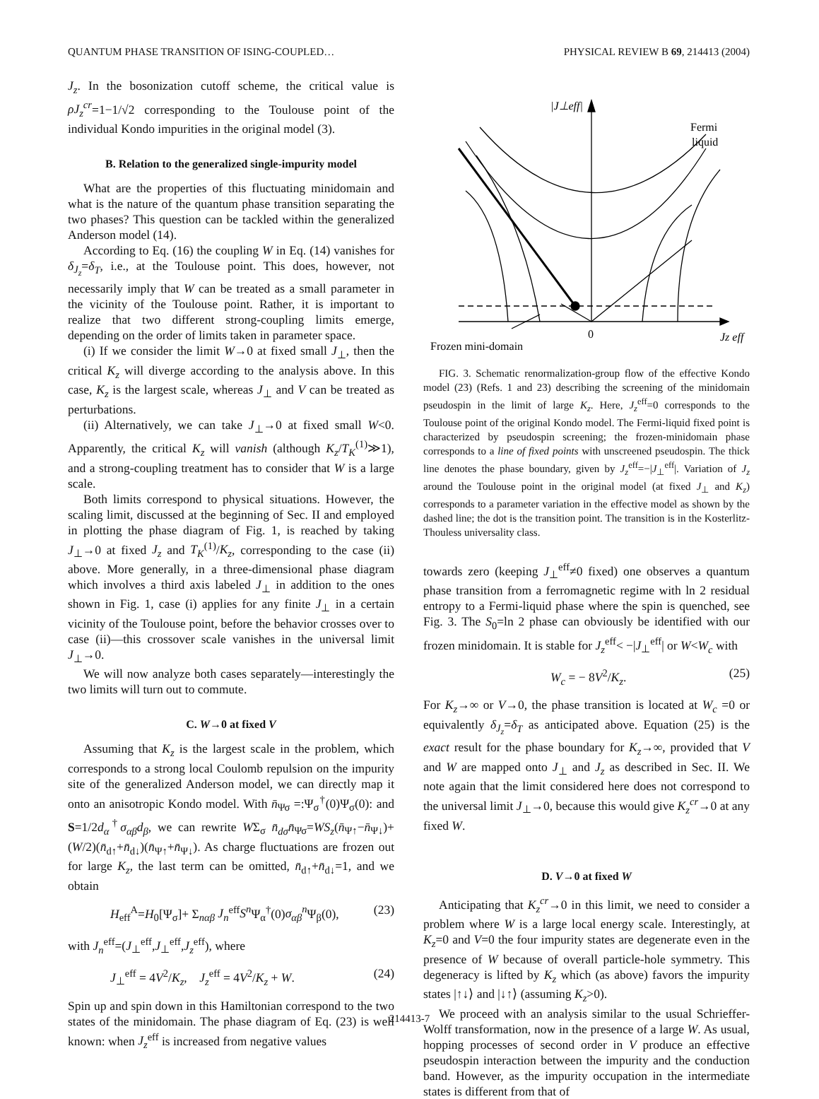QUANTUM PHASE TRANSITION OF ISING-COUPLED… PHYSICAL REVIEW B 69, 214413 (2004)
J<sub>z</sub>. In the bosonization cutoff scheme, the critical value is ρJ<sub>z</sub><sup>cr</sup>=1−1/√2 corresponding to the Toulouse point of the individual Kondo impurities in the original model (3).
B. Relation to the generalized single-impurity model
What are the properties of this fluctuating minidomain and what is the nature of the quantum phase transition separating the two phases? This question can be tackled within the generalized Anderson model (14).
According to Eq. (16) the coupling W in Eq. (14) vanishes for δ<sub>J<sub>z</sub></sub>=δ<sub>T</sub>, i.e., at the Toulouse point. This does, however, not necessarily imply that W can be treated as a small parameter in the vicinity of the Toulouse point. Rather, it is important to realize that two different strong-coupling limits emerge, depending on the order of limits taken in parameter space.
(i) If we consider the limit W→0 at fixed small J<sub>⊥</sub>, then the critical K<sub>z</sub> will diverge according to the analysis above. In this case, K<sub>z</sub> is the largest scale, whereas J<sub>⊥</sub> and V can be treated as perturbations.
(ii) Alternatively, we can take J<sub>⊥</sub>→0 at fixed small W<0. Apparently, the critical K<sub>z</sub> will vanish (although K<sub>z</sub>/T<sub>K</sub><sup>(1)</sup>≫1), and a strong-coupling treatment has to consider that W is a large scale.
Both limits correspond to physical situations. However, the scaling limit, discussed at the beginning of Sec. II and employed in plotting the phase diagram of Fig. 1, is reached by taking J<sub>⊥</sub>→0 at fixed J<sub>z</sub> and T<sub>K</sub><sup>(1)</sup>/K<sub>z</sub>, corresponding to the case (ii) above. More generally, in a three-dimensional phase diagram which involves a third axis labeled J<sub>⊥</sub> in addition to the ones shown in Fig. 1, case (i) applies for any finite J<sub>⊥</sub> in a certain vicinity of the Toulouse point, before the behavior crosses over to case (ii)—this crossover scale vanishes in the universal limit J<sub>⊥</sub>→0.
We will now analyze both cases separately—interestingly the two limits will turn out to commute.
C. W→0 at fixed V
Assuming that K<sub>z</sub> is the largest scale in the problem, which corresponds to a strong local Coulomb repulsion on the impurity site of the generalized Anderson model, we can directly map it onto an anisotropic Kondo model. With n̄<sub>Ψσ</sub> =:Ψ<sub>σ</sub><sup>†</sup>(0)Ψ<sub>σ</sub>(0): and S=1/2d<sub>α</sub><sup>†</sup>σ<sub>αβ</sub>d<sub>β</sub>, we can rewrite WΣ<sub>σ</sub> n̄<sub>dσ</sub>n̄<sub>Ψσ</sub>=WS<sub>z</sub>(n̄<sub>Ψ↑</sub>−n̄<sub>Ψ↓</sub>)+(W/2)(n̄<sub>d↑</sub>+n̄<sub>d↓</sub>)(n̄<sub>Ψ↑</sub>+n̄<sub>Ψ↓</sub>). As charge fluctuations are frozen out for large K<sub>z</sub>, the last term can be omitted, n̄<sub>d↑</sub>+n̄<sub>d↓</sub>=1, and we obtain
H<sub>eff</sub><sup>A</sup>=H<sub>0</sub>[Ψ<sub>σ</sub>]+ Σ<sub>nαβ</sub> J<sub>n</sub><sup>eff</sup>S<sup>n</sup> Ψ<sub>α</sub><sup>†</sup>(0)σ<sub>αβ</sub><sup>n</sup> Ψ<sub>β</sub>(0), (23)
with J<sub>n</sub><sup>eff</sup>=(J<sub>⊥</sub><sup>eff</sup>,J<sub>⊥</sub><sup>eff</sup>,J<sub>z</sub><sup>eff</sup>), where
J<sub>⊥</sub><sup>eff</sup> = 4V<sup>2</sup>/K<sub>z</sub>, J<sub>z</sub><sup>eff</sup> = 4V<sup>2</sup>/K<sub>z</sub> + W. (24)
Spin up and spin down in this Hamiltonian correspond to the two states of the minidomain. The phase diagram of Eq. (23) is well known: when J<sub>z</sub><sup>eff</sup> is increased from negative values
|J⊥eff|
Fermi
liquid
0
Jz eff
Frozen mini-domain
FIG. 3. Schematic renormalization-group flow of the effective Kondo model (23) (Refs. 1 and 23) describing the screening of the minidomain pseudospin in the limit of large K<sub>z</sub>. Here, J<sub>z</sub><sup>eff</sup>=0 corresponds to the Toulouse point of the original Kondo model. The Fermi-liquid fixed point is characterized by pseudospin screening; the frozen-minidomain phase corresponds to a line of fixed points with unscreened pseudospin. The thick line denotes the phase boundary, given by J<sub>z</sub><sup>eff</sup>=−|J<sub>⊥</sub><sup>eff</sup>|. Variation of J<sub>z</sub> around the Toulouse point in the original model (at fixed J<sub>⊥</sub> and K<sub>z</sub>) corresponds to a parameter variation in the effective model as shown by the dashed line; the dot is the transition point. The transition is in the Kosterlitz-Thouless universality class.
towards zero (keeping J<sub>⊥</sub><sup>eff</sup>≠0 fixed) one observes a quantum phase transition from a ferromagnetic regime with ln 2 residual entropy to a Fermi-liquid phase where the spin is quenched, see Fig. 3. The S<sub>0</sub>=ln 2 phase can obviously be identified with our frozen minidomain. It is stable for J<sub>z</sub><sup>eff</sup>< −|J<sub>⊥</sub><sup>eff</sup>| or W<W<sub>c</sub> with
W<sub>c</sub> = − 8V<sup>2</sup>/K<sub>z</sub>. (25)
For K<sub>z</sub>→∞ or V→0, the phase transition is located at W<sub>c</sub> =0 or equivalently δ<sub>J<sub>z</sub></sub>=δ<sub>T</sub> as anticipated above. Equation (25) is the exact result for the phase boundary for K<sub>z</sub>→∞, provided that V and W are mapped onto J<sub>⊥</sub> and J<sub>z</sub> as described in Sec. II. We note again that the limit considered here does not correspond to the universal limit J<sub>⊥</sub>→0, because this would give K<sub>z</sub><sup>cr</sup>→0 at any fixed W.
D. V→0 at fixed W
Anticipating that K<sub>z</sub><sup>cr</sup>→0 in this limit, we need to consider a problem where W is a large local energy scale. Interestingly, at K<sub>z</sub>=0 and V=0 the four impurity states are degenerate even in the presence of W because of overall particle-hole symmetry. This degeneracy is lifted by K<sub>z</sub> which (as above) favors the impurity states |↑↓⟩ and |↓↑⟩ (assuming K<sub>z</sub>>0).
We proceed with an analysis similar to the usual Schrieffer-Wolff transformation, now in the presence of a large W. As usual, hopping processes of second order in V produce an effective pseudospin interaction between the impurity and the conduction band. However, as the impurity occupation in the intermediate states is different from that of
214413-7